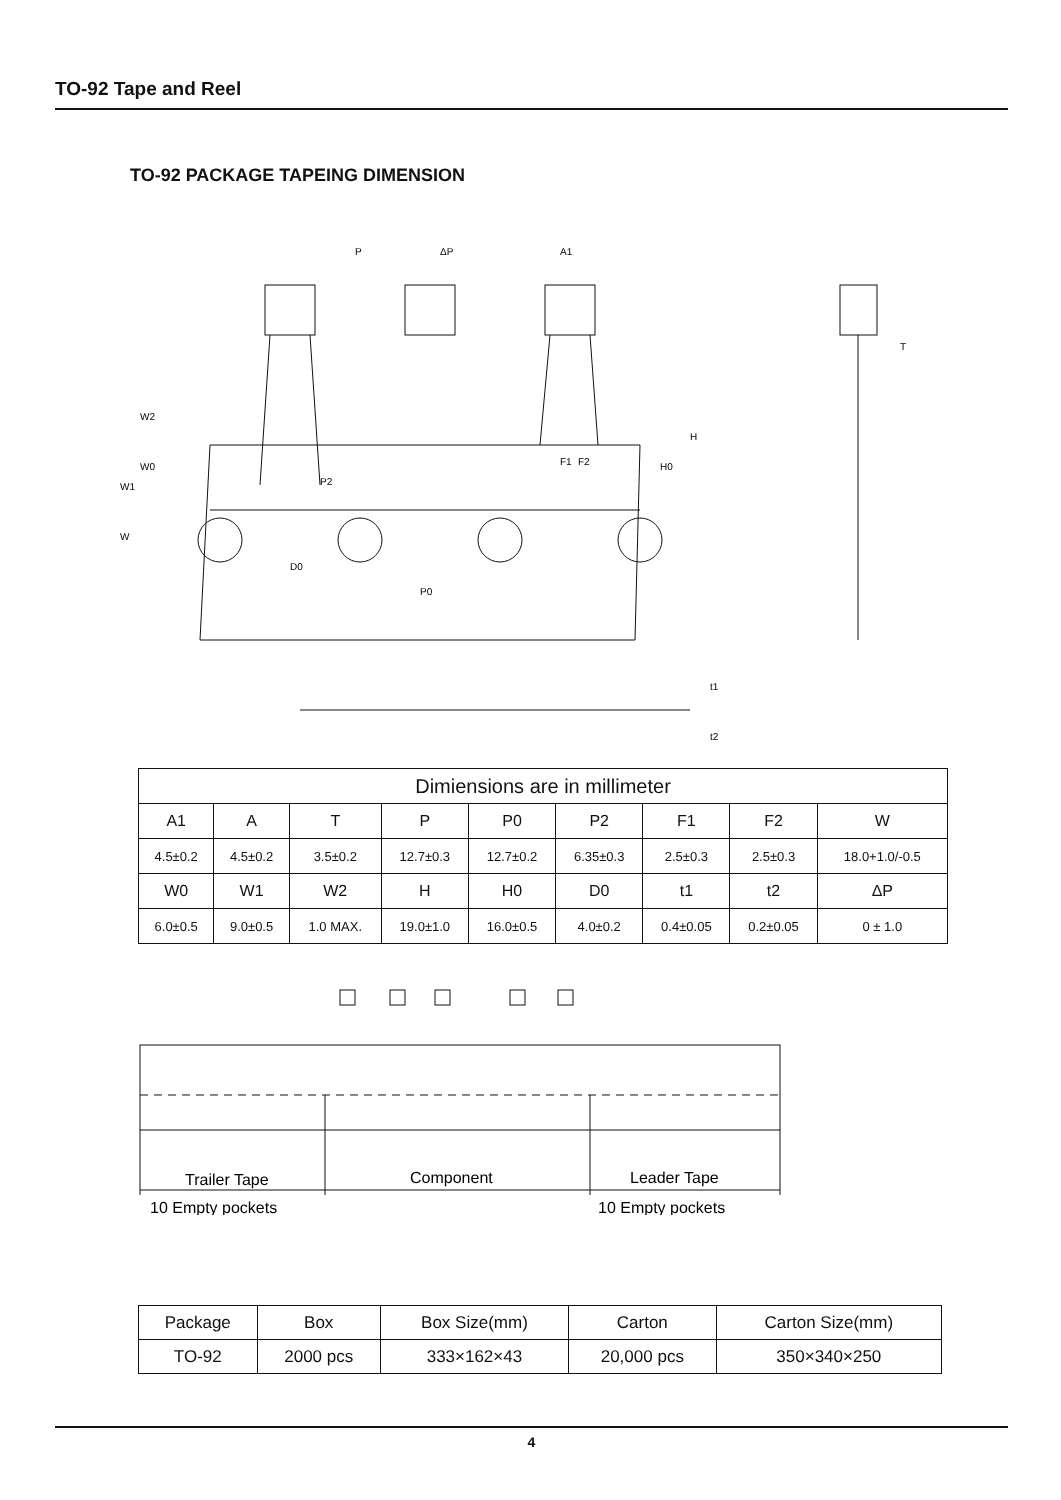TO-92 Tape and Reel
TO-92 PACKAGE TAPEING DIMENSION
P
ΔP
A1
F1
F2
P2
P0
D0
T
W2
W0
W1
W
H0
H
t1
t2
| Dimiensions are in millimeter | | | | | | | | |
| --- | --- | --- | --- | --- | --- | --- | --- | --- |
| A1 | A | T | P | P0 | P2 | F1 | F2 | W |
| 4.5±0.2 | 4.5±0.2 | 3.5±0.2 | 12.7±0.3 | 12.7±0.2 | 6.35±0.3 | 2.5±0.3 | 2.5±0.3 | 18.0+1.0/-0.5 |
| W0 | W1 | W2 | H | H0 | D0 | t1 | t2 | ΔP |
| 6.0±0.5 | 9.0±0.5 | 1.0 MAX. | 19.0±1.0 | 16.0±0.5 | 4.0±0.2 | 0.4±0.05 | 0.2±0.05 | 0 ± 1.0 |
Trailer Tape
Component
Leader Tape
10 Empty pockets
10 Empty pockets
| Package | Box | Box Size(mm) | Carton | Carton Size(mm) |
| TO-92 | 2000 pcs | 333×162×43 | 20,000 pcs | 350×340×250 |
4